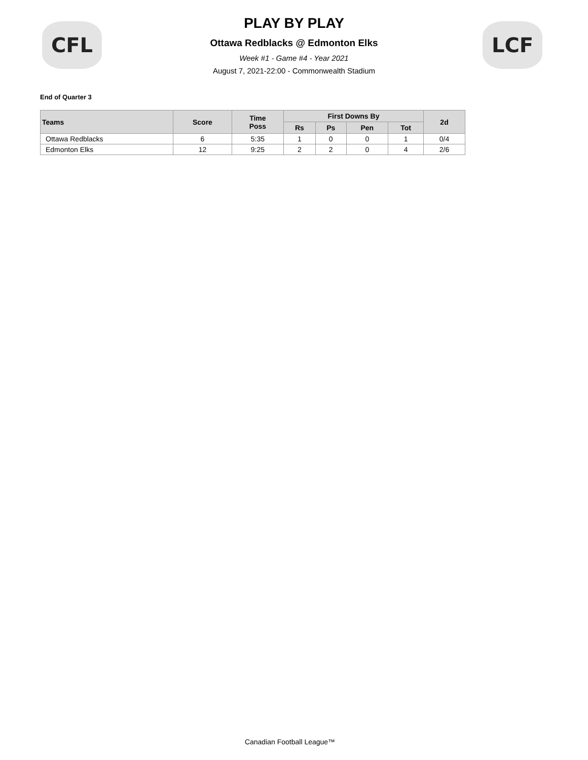CFL LCF
PLAY BY PLAY
Ottawa Redblacks @ Edmonton Elks
Week #1 - Game #4 - Year 2021
August 7, 2021-22:00 - Commonwealth Stadium
End of Quarter 3
| Teams | Score | Time Poss | First Downs By | | | | 2d |
| --- | --- | --- | --- | --- | --- | --- | --- |
| | | | Rs | Ps | Pen | Tot | |
| Ottawa Redblacks | 6 | 5:35 | 1 | 0 | 0 | 1 | 0/4 |
| Edmonton Elks | 12 | 9:25 | 2 | 2 | 0 | 4 | 2/6 |
Canadian Football League™